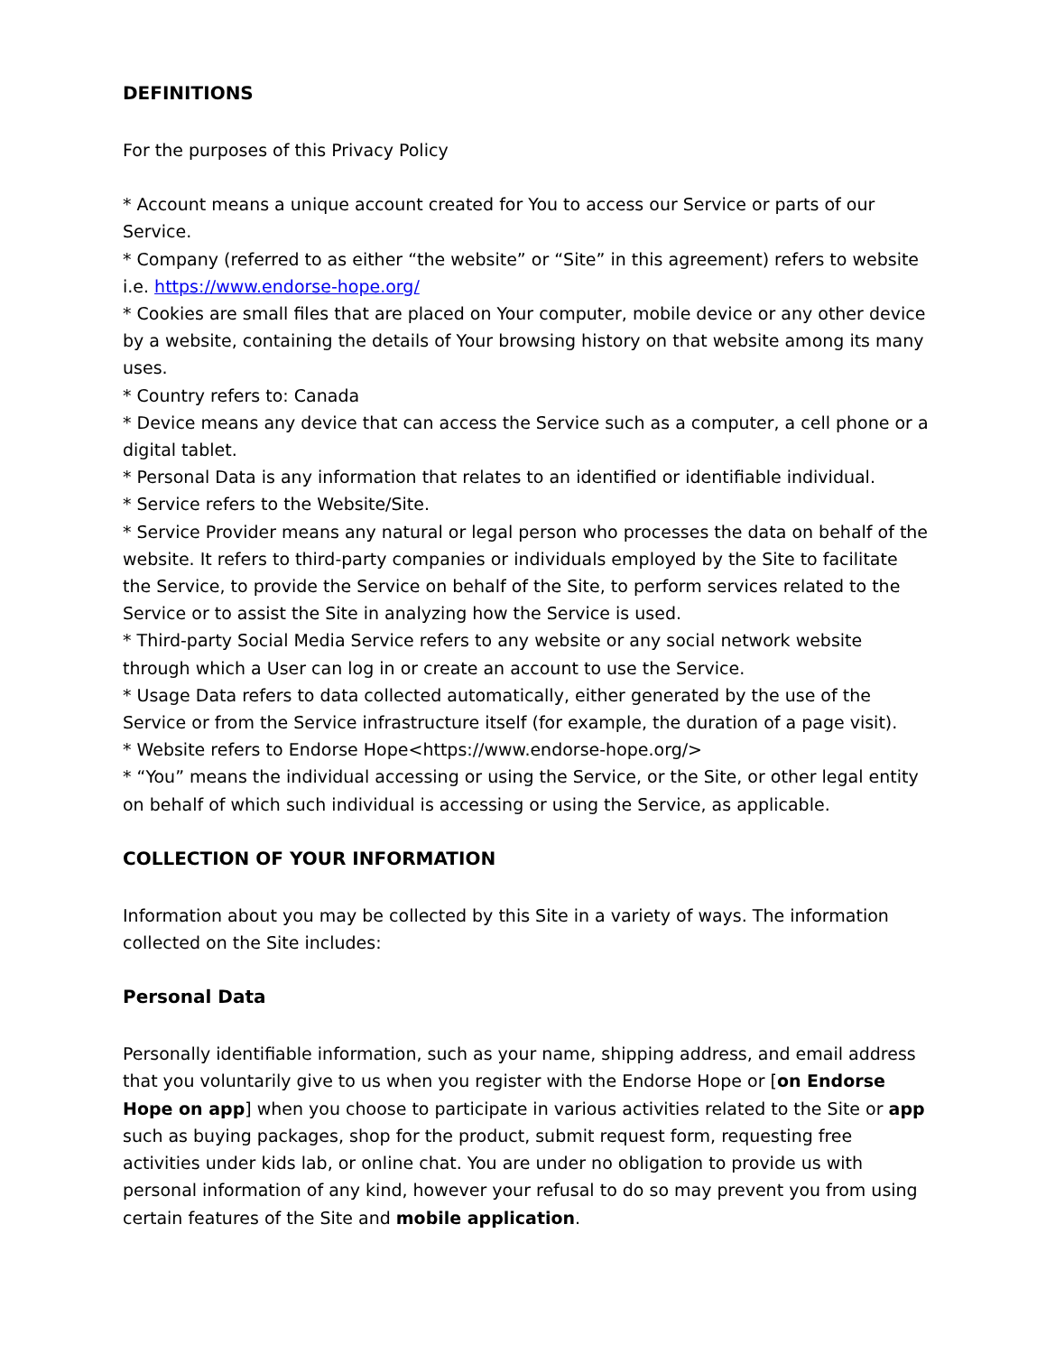DEFINITIONS
For the purposes of this Privacy Policy
* Account means a unique account created for You to access our Service or parts of our Service.
* Company (referred to as either “the website” or “Site” in this agreement) refers to website i.e. https://www.endorse-hope.org/
* Cookies are small files that are placed on Your computer, mobile device or any other device by a website, containing the details of Your browsing history on that website among its many uses.
* Country refers to: Canada
* Device means any device that can access the Service such as a computer, a cell phone or a digital tablet.
* Personal Data is any information that relates to an identified or identifiable individual.
* Service refers to the Website/Site.
* Service Provider means any natural or legal person who processes the data on behalf of the website. It refers to third-party companies or individuals employed by the Site to facilitate the Service, to provide the Service on behalf of the Site, to perform services related to the Service or to assist the Site in analyzing how the Service is used.
* Third-party Social Media Service refers to any website or any social network website through which a User can log in or create an account to use the Service.
* Usage Data refers to data collected automatically, either generated by the use of the Service or from the Service infrastructure itself (for example, the duration of a page visit).
* Website refers to Endorse Hope<https://www.endorse-hope.org/>
* “You” means the individual accessing or using the Service, or the Site, or other legal entity on behalf of which such individual is accessing or using the Service, as applicable.
COLLECTION OF YOUR INFORMATION
Information about you may be collected by this Site in a variety of ways. The information collected on the Site includes:
Personal Data
Personally identifiable information, such as your name, shipping address, and email address that you voluntarily give to us when you register with the Endorse Hope or [on Endorse Hope on app] when you choose to participate in various activities related to the Site or app such as buying packages, shop for the product, submit request form, requesting free activities under kids lab, or online chat. You are under no obligation to provide us with personal information of any kind, however your refusal to do so may prevent you from using certain features of the Site and mobile application.